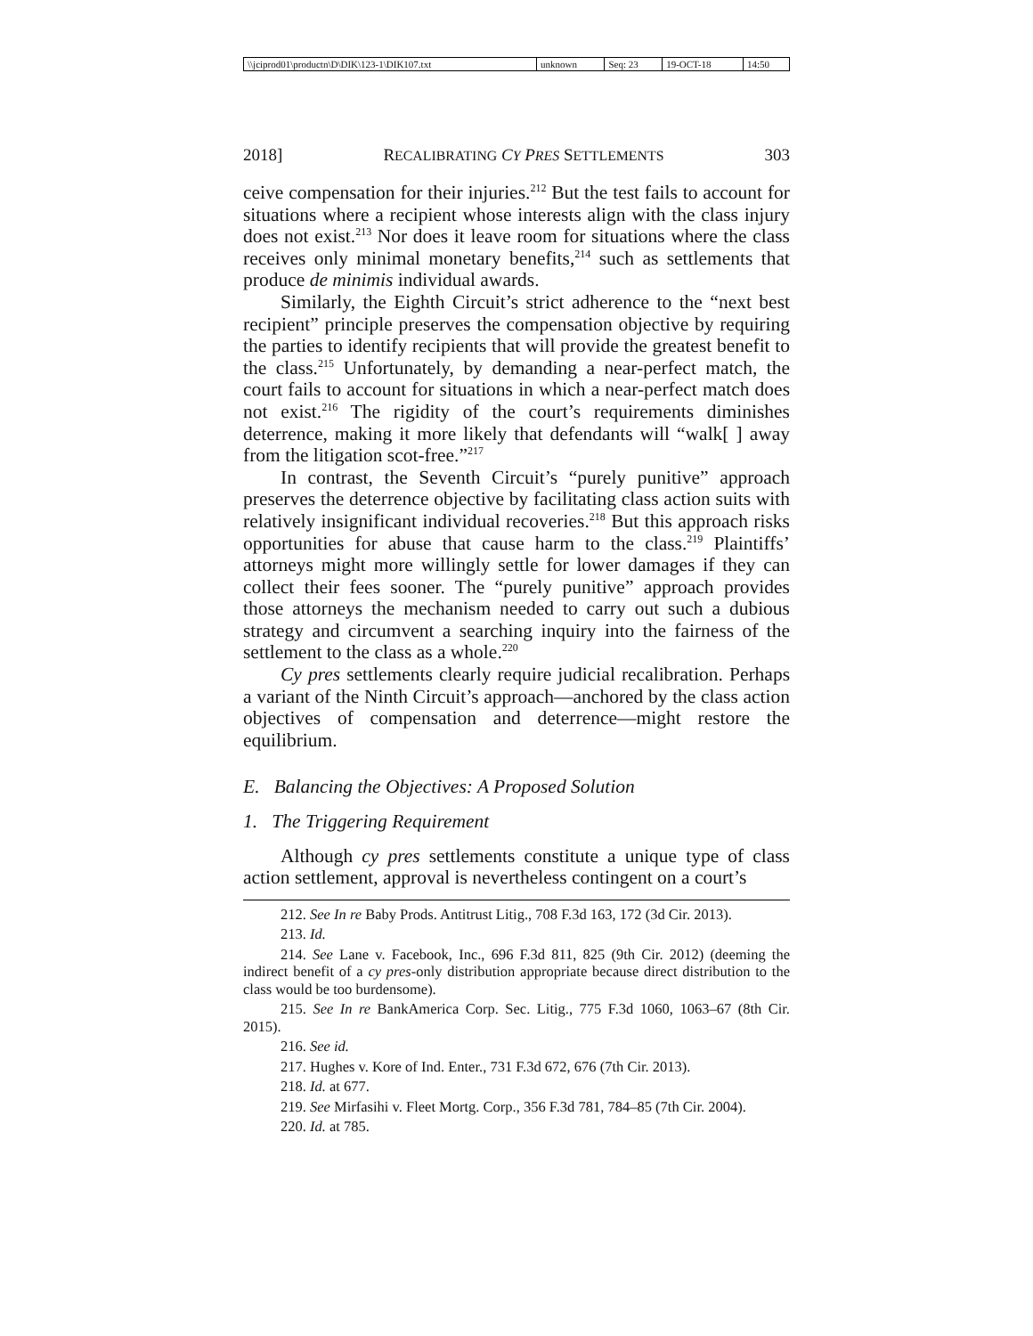| \\jciprod01\productn\D\DIK\123-1\DIK107.txt | unknown | Seq: 23 | 19-OCT-18 | 14:50 |
2018] RECALIBRATING CY PRES SETTLEMENTS 303
ceive compensation for their injuries.<sup>212</sup> But the test fails to account for situations where a recipient whose interests align with the class injury does not exist.<sup>213</sup> Nor does it leave room for situations where the class receives only minimal monetary benefits,<sup>214</sup> such as settlements that produce de minimis individual awards.
Similarly, the Eighth Circuit’s strict adherence to the “next best recipient” principle preserves the compensation objective by requiring the parties to identify recipients that will provide the greatest benefit to the class.<sup>215</sup> Unfortunately, by demanding a near-perfect match, the court fails to account for situations in which a near-perfect match does not exist.<sup>216</sup> The rigidity of the court’s requirements diminishes deterrence, making it more likely that defendants will “walk[ ] away from the litigation scot-free.”<sup>217</sup>
In contrast, the Seventh Circuit’s “purely punitive” approach preserves the deterrence objective by facilitating class action suits with relatively insignificant individual recoveries.<sup>218</sup> But this approach risks opportunities for abuse that cause harm to the class.<sup>219</sup> Plaintiffs’ attorneys might more willingly settle for lower damages if they can collect their fees sooner. The “purely punitive” approach provides those attorneys the mechanism needed to carry out such a dubious strategy and circumvent a searching inquiry into the fairness of the settlement to the class as a whole.<sup>220</sup>
Cy pres settlements clearly require judicial recalibration. Perhaps a variant of the Ninth Circuit’s approach—anchored by the class action objectives of compensation and deterrence—might restore the equilibrium.
E. Balancing the Objectives: A Proposed Solution
1. The Triggering Requirement
Although cy pres settlements constitute a unique type of class action settlement, approval is nevertheless contingent on a court’s
212. See In re Baby Prods. Antitrust Litig., 708 F.3d 163, 172 (3d Cir. 2013).
213. Id.
214. See Lane v. Facebook, Inc., 696 F.3d 811, 825 (9th Cir. 2012) (deeming the indirect benefit of a cy pres-only distribution appropriate because direct distribution to the class would be too burdensome).
215. See In re BankAmerica Corp. Sec. Litig., 775 F.3d 1060, 1063–67 (8th Cir. 2015).
216. See id.
217. Hughes v. Kore of Ind. Enter., 731 F.3d 672, 676 (7th Cir. 2013).
218. Id. at 677.
219. See Mirfasihi v. Fleet Mortg. Corp., 356 F.3d 781, 784–85 (7th Cir. 2004).
220. Id. at 785.